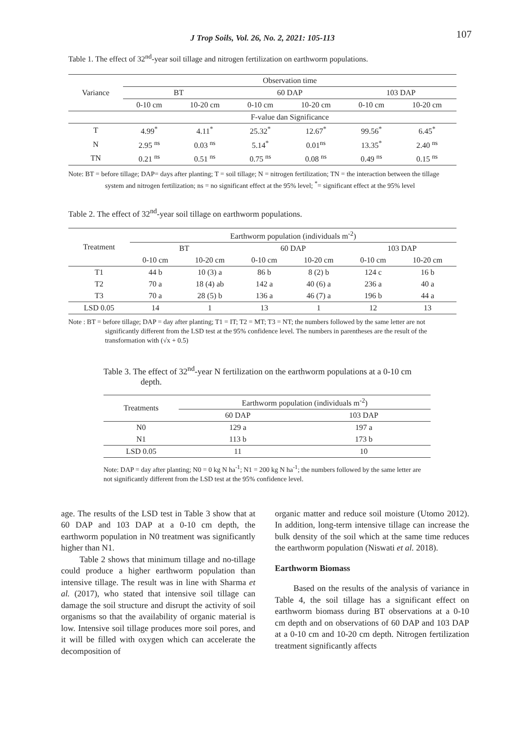J Trop Soils, Vol. 26, No. 2, 2021: 105-113 107
Table 1. The effect of 32<sup>nd</sup>-year soil tillage and nitrogen fertilization on earthworm populations.
| Variance | Observation time | | | | | |
| --- | --- | --- | --- | --- | --- | --- |
| | BT | | 60 DAP | | 103 DAP | |
| | 0-10 cm | 10-20 cm | 0-10 cm | 10-20 cm | 0-10 cm | 10-20 cm |
| | F-value dan Significance | | | | | |
| T | 4.99<sup>*</sup> | 4.11<sup>*</sup> | 25.32<sup>*</sup> | 12.67<sup>*</sup> | 99.56<sup>*</sup> | 6.45<sup>*</sup> |
| N | 2.95 <sup>ns</sup> | 0.03 <sup>ns</sup> | 5.14<sup>*</sup> | 0.01<sup>ns</sup> | 13.35<sup>*</sup> | 2.40 <sup>ns</sup> |
| TN | 0.21 <sup>ns</sup> | 0.51 <sup>ns</sup> | 0.75 <sup>ns</sup> | 0.08 <sup>ns</sup> | 0.49 <sup>ns</sup> | 0.15 <sup>ns</sup> |
Note: BT = before tillage; DAP= days after planting; T = soil tillage; N = nitrogen fertilization; TN = the interaction between the tillage system and nitrogen fertilization; ns = no significant effect at the 95% level; <sup>*</sup>= significant effect at the 95% level
Table 2. The effect of 32<sup>nd</sup>-year soil tillage on earthworm populations.
| Treatment | Earthworm population (individuals m<sup>-2</sup>) | | | | | |
| --- | --- | --- | --- | --- | --- | --- |
| | BT | | 60 DAP | | 103 DAP | |
| | 0-10 cm | 10-20 cm | 0-10 cm | 10-20 cm | 0-10 cm | 10-20 cm |
| T1 | 44 b | 10 (3) a | 86 b | 8 (2) b | 124 c | 16 b |
| T2 | 70 a | 18 (4) ab | 142 a | 40 (6) a | 236 a | 40 a |
| T3 | 70 a | 28 (5) b | 136 a | 46 (7) a | 196 b | 44 a |
| LSD 0.05 | 14 | 1 | 13 | 1 | 12 | 13 |
Note : BT = before tillage; DAP = day after planting; T1 = IT; T2 = MT; T3 = NT; the numbers followed by the same letter are not significantly different from the LSD test at the 95% confidence level. The numbers in parentheses are the result of the transformation with (√x + 0.5)
Table 3. The effect of 32<sup>nd</sup>-year N fertilization on the earthworm populations at a 0-10 cm depth.
| Treatments | Earthworm population (individuals m<sup>-2</sup>) | |
| --- | --- | --- |
| | 60 DAP | 103 DAP |
| N0 | 129 a | 197 a |
| N1 | 113 b | 173 b |
| LSD 0.05 | 11 | 10 |
Note: DAP = day after planting; N0 = 0 kg N ha<sup>-1</sup>; N1 = 200 kg N ha<sup>-1</sup>; the numbers followed by the same letter are not significantly different from the LSD test at the 95% confidence level.
age. The results of the LSD test in Table 3 show that at 60 DAP and 103 DAP at a 0-10 cm depth, the earthworm population in N0 treatment was significantly higher than N1.
Table 2 shows that minimum tillage and no-tillage could produce a higher earthworm population than intensive tillage. The result was in line with Sharma et al. (2017), who stated that intensive soil tillage can damage the soil structure and disrupt the activity of soil organisms so that the availability of organic material is low. Intensive soil tillage produces more soil pores, and it will be filled with oxygen which can accelerate the decomposition of
organic matter and reduce soil moisture (Utomo 2012). In addition, long-term intensive tillage can increase the bulk density of the soil which at the same time reduces the earthworm population (Niswati et al. 2018).
Earthworm Biomass
Based on the results of the analysis of variance in Table 4, the soil tillage has a significant effect on earthworm biomass during BT observations at a 0-10 cm depth and on observations of 60 DAP and 103 DAP at a 0-10 cm and 10-20 cm depth. Nitrogen fertilization treatment significantly affects